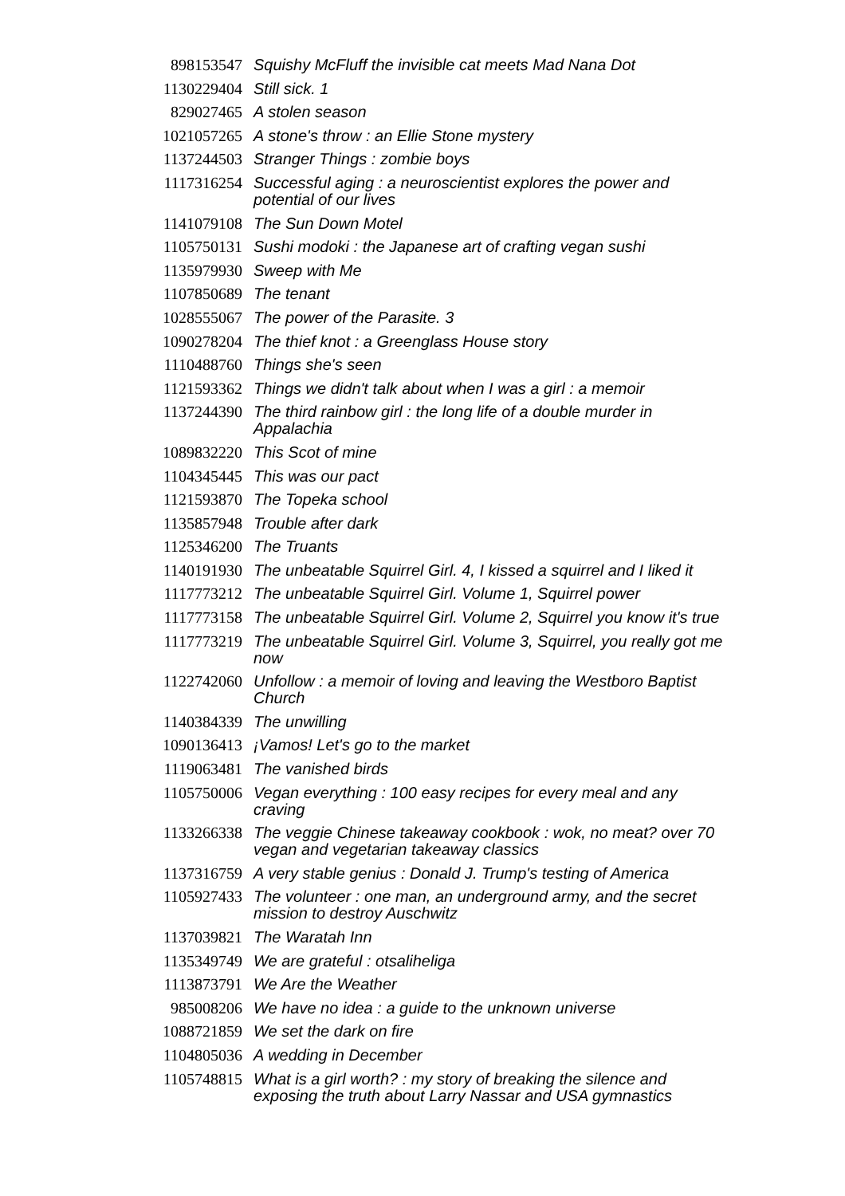| 898153547 | Squishy McFluff the invisible cat meets Mad Nana Dot |
| 1130229404 | Still sick. 1 |
| 829027465 | A stolen season |
| 1021057265 | A stone's throw : an Ellie Stone mystery |
| 1137244503 | Stranger Things : zombie boys |
| 1117316254 | Successful aging : a neuroscientist explores the power and potential of our lives |
| 1141079108 | The Sun Down Motel |
| 1105750131 | Sushi modoki : the Japanese art of crafting vegan sushi |
| 1135979930 | Sweep with Me |
| 1107850689 | The tenant |
| 1028555067 | The power of the Parasite. 3 |
| 1090278204 | The thief knot : a Greenglass House story |
| 1110488760 | Things she's seen |
| 1121593362 | Things we didn't talk about when I was a girl : a memoir |
| 1137244390 | The third rainbow girl : the long life of a double murder in Appalachia |
| 1089832220 | This Scot of mine |
| 1104345445 | This was our pact |
| 1121593870 | The Topeka school |
| 1135857948 | Trouble after dark |
| 1125346200 | The Truants |
| 1140191930 | The unbeatable Squirrel Girl. 4, I kissed a squirrel and I liked it |
| 1117773212 | The unbeatable Squirrel Girl. Volume 1, Squirrel power |
| 1117773158 | The unbeatable Squirrel Girl. Volume 2, Squirrel you know it's true |
| 1117773219 | The unbeatable Squirrel Girl. Volume 3, Squirrel, you really got me now |
| 1122742060 | Unfollow : a memoir of loving and leaving the Westboro Baptist Church |
| 1140384339 | The unwilling |
| 1090136413 | ¡Vamos! Let's go to the market |
| 1119063481 | The vanished birds |
| 1105750006 | Vegan everything : 100 easy recipes for every meal and any craving |
| 1133266338 | The veggie Chinese takeaway cookbook : wok, no meat? over 70 vegan and vegetarian takeaway classics |
| 1137316759 | A very stable genius : Donald J. Trump's testing of America |
| 1105927433 | The volunteer : one man, an underground army, and the secret mission to destroy Auschwitz |
| 1137039821 | The Waratah Inn |
| 1135349749 | We are grateful : otsaliheliga |
| 1113873791 | We Are the Weather |
| 985008206 | We have no idea : a guide to the unknown universe |
| 1088721859 | We set the dark on fire |
| 1104805036 | A wedding in December |
| 1105748815 | What is a girl worth? : my story of breaking the silence and exposing the truth about Larry Nassar and USA gymnastics |